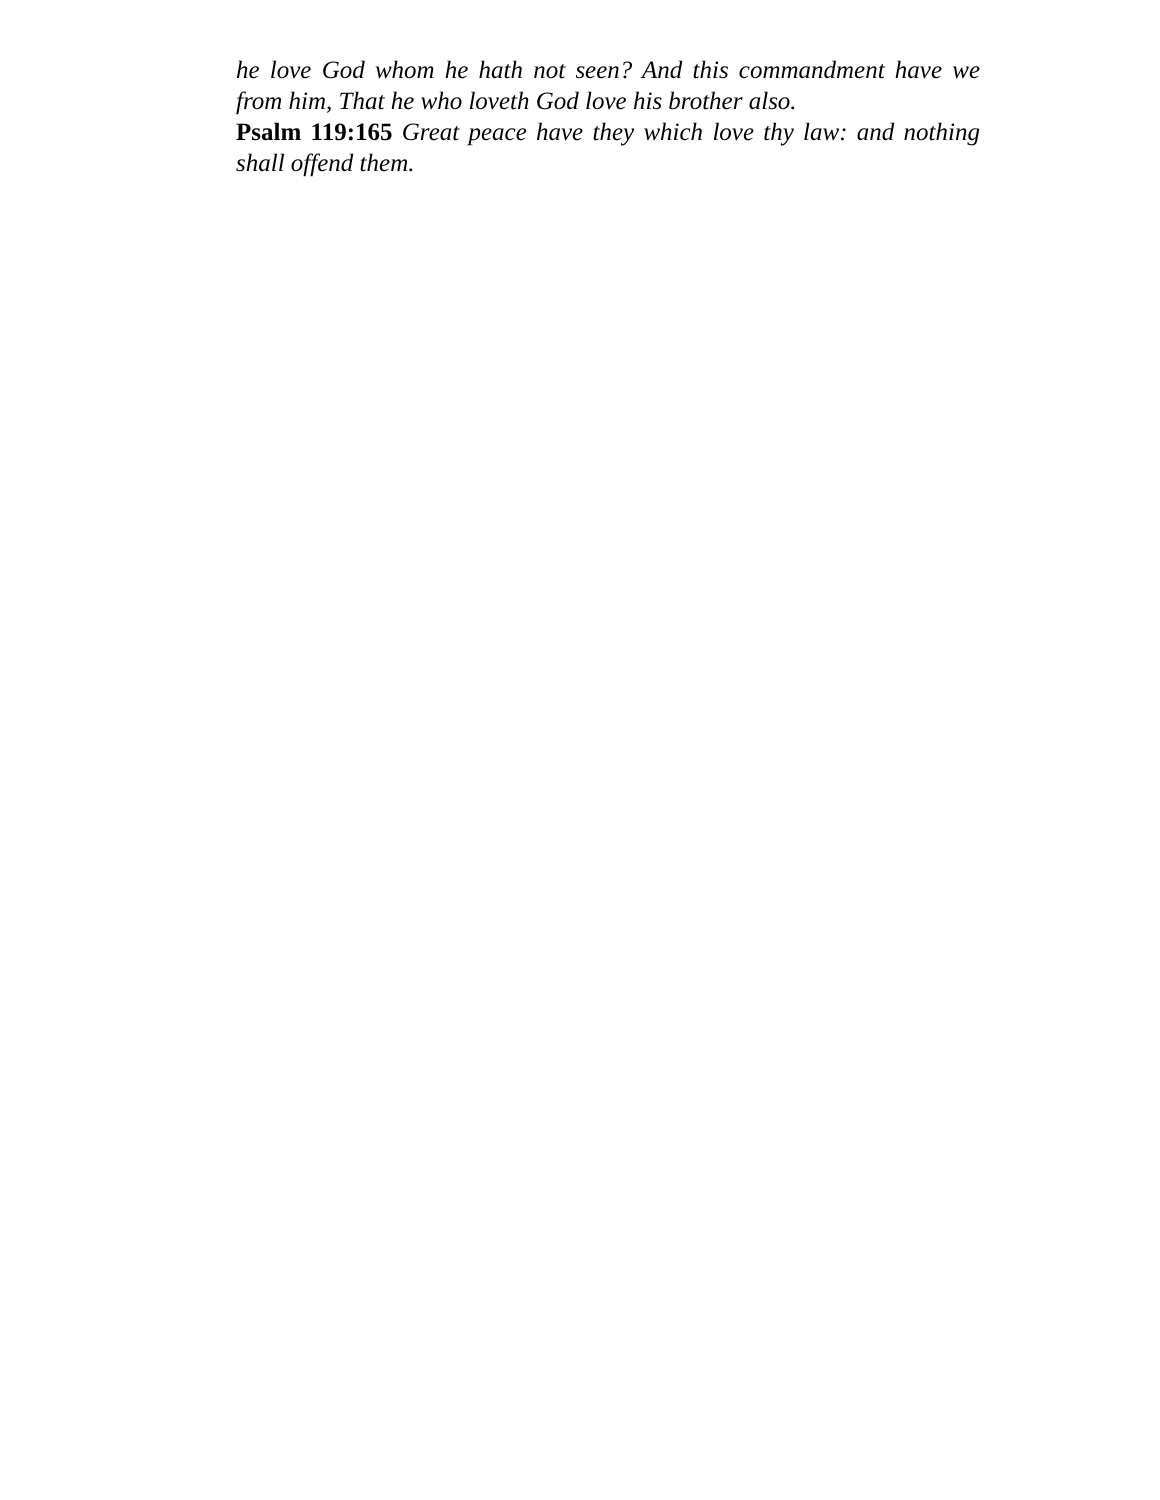he love God whom he hath not seen? And this commandment have we from him, That he who loveth God love his brother also.
Psalm 119:165 Great peace have they which love thy law: and nothing shall offend them.